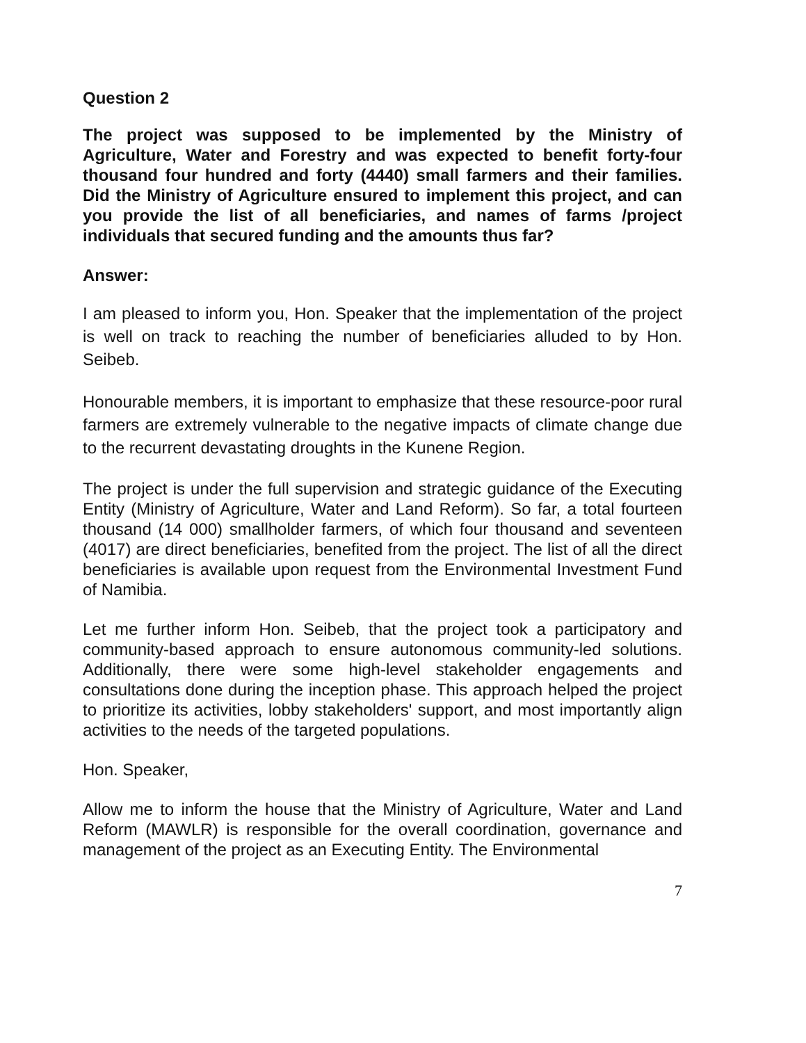Question 2
The project was supposed to be implemented by the Ministry of Agriculture, Water and Forestry and was expected to benefit forty-four thousand four hundred and forty (4440) small farmers and their families. Did the Ministry of Agriculture ensured to implement this project, and can you provide the list of all beneficiaries, and names of farms /project individuals that secured funding and the amounts thus far?
Answer:
I am pleased to inform you, Hon. Speaker that the implementation of the project is well on track to reaching the number of beneficiaries alluded to by Hon. Seibeb.
Honourable members, it is important to emphasize that these resource-poor rural farmers are extremely vulnerable to the negative impacts of climate change due to the recurrent devastating droughts in the Kunene Region.
The project is under the full supervision and strategic guidance of the Executing Entity (Ministry of Agriculture, Water and Land Reform). So far, a total fourteen thousand (14 000) smallholder farmers, of which four thousand and seventeen (4017) are direct beneficiaries, benefited from the project. The list of all the direct beneficiaries is available upon request from the Environmental Investment Fund of Namibia.
Let me further inform Hon. Seibeb, that the project took a participatory and community-based approach to ensure autonomous community-led solutions. Additionally, there were some high-level stakeholder engagements and consultations done during the inception phase. This approach helped the project to prioritize its activities, lobby stakeholders' support, and most importantly align activities to the needs of the targeted populations.
Hon. Speaker,
Allow me to inform the house that the Ministry of Agriculture, Water and Land Reform (MAWLR) is responsible for the overall coordination, governance and management of the project as an Executing Entity. The Environmental
7